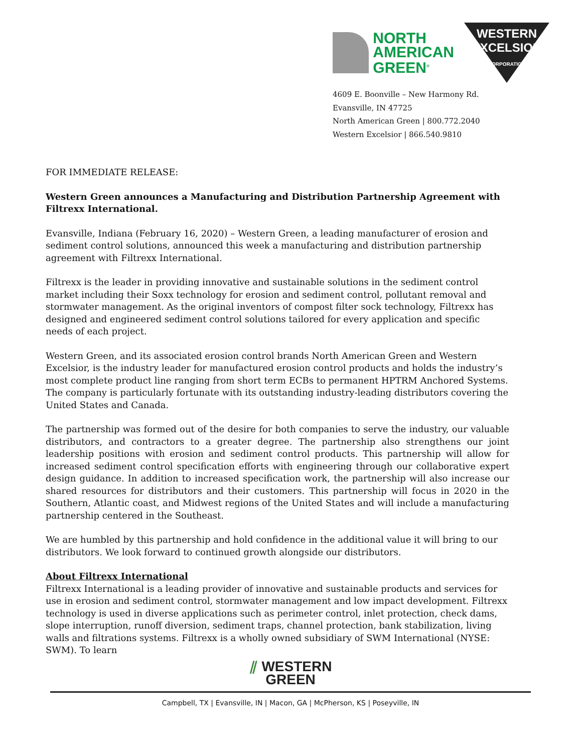NORTH
AMERICAN
GREEN<sup>®</sup>
WESTERN
EXCELSIOR
CORPORATION
4609 E. Boonville – New Harmony Rd.
Evansville, IN 47725
North American Green | 800.772.2040
Western Excelsior | 866.540.9810
FOR IMMEDIATE RELEASE:
Western Green announces a Manufacturing and Distribution Partnership Agreement with Filtrexx International.
Evansville, Indiana (February 16, 2020) – Western Green, a leading manufacturer of erosion and sediment control solutions, announced this week a manufacturing and distribution partnership agreement with Filtrexx International.
Filtrexx is the leader in providing innovative and sustainable solutions in the sediment control market including their Soxx technology for erosion and sediment control, pollutant removal and stormwater management. As the original inventors of compost filter sock technology, Filtrexx has designed and engineered sediment control solutions tailored for every application and specific needs of each project.
Western Green, and its associated erosion control brands North American Green and Western Excelsior, is the industry leader for manufactured erosion control products and holds the industry’s most complete product line ranging from short term ECBs to permanent HPTRM Anchored Systems. The company is particularly fortunate with its outstanding industry-leading distributors covering the United States and Canada.
The partnership was formed out of the desire for both companies to serve the industry, our valuable distributors, and contractors to a greater degree. The partnership also strengthens our joint leadership positions with erosion and sediment control products. This partnership will allow for increased sediment control specification efforts with engineering through our collaborative expert design guidance. In addition to increased specification work, the partnership will also increase our shared resources for distributors and their customers. This partnership will focus in 2020 in the Southern, Atlantic coast, and Midwest regions of the United States and will include a manufacturing partnership centered in the Southeast.
We are humbled by this partnership and hold confidence in the additional value it will bring to our distributors. We look forward to continued growth alongside our distributors.
About Filtrexx International
Filtrexx International is a leading provider of innovative and sustainable products and services for use in erosion and sediment control, stormwater management and low impact development. Filtrexx technology is used in diverse applications such as perimeter control, inlet protection, check dams, slope interruption, runoff diversion, sediment traps, channel protection, bank stabilization, living walls and filtrations systems. Filtrexx is a wholly owned subsidiary of SWM International (NYSE: SWM). To learn
⫽ WESTERN
GREEN
Campbell, TX | Evansville, IN | Macon, GA | McPherson, KS | Poseyville, IN